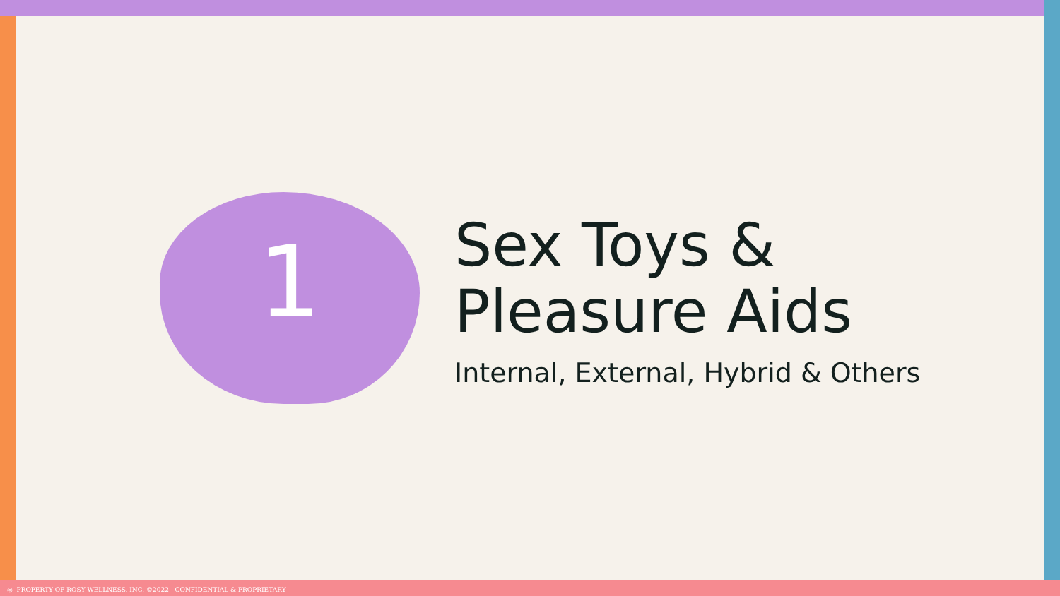1
Sex Toys &
Pleasure Aids
Internal, External, Hybrid & Others
◎ PROPERTY OF ROSY WELLNESS, INC. ©2022 - CONFIDENTIAL & PROPRIETARY